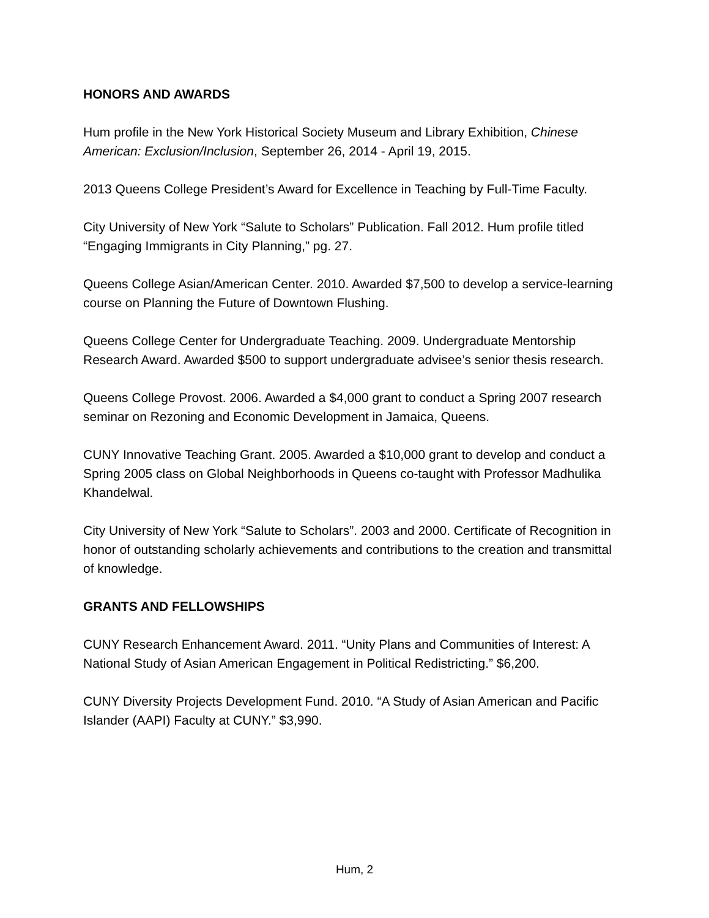HONORS AND AWARDS
Hum profile in the New York Historical Society Museum and Library Exhibition, Chinese American: Exclusion/Inclusion, September 26, 2014 - April 19, 2015.
2013 Queens College President’s Award for Excellence in Teaching by Full-Time Faculty.
City University of New York “Salute to Scholars” Publication. Fall 2012. Hum profile titled “Engaging Immigrants in City Planning,” pg. 27.
Queens College Asian/American Center. 2010. Awarded $7,500 to develop a service-learning course on Planning the Future of Downtown Flushing.
Queens College Center for Undergraduate Teaching. 2009. Undergraduate Mentorship Research Award. Awarded $500 to support undergraduate advisee’s senior thesis research.
Queens College Provost. 2006. Awarded a $4,000 grant to conduct a Spring 2007 research seminar on Rezoning and Economic Development in Jamaica, Queens.
CUNY Innovative Teaching Grant. 2005. Awarded a $10,000 grant to develop and conduct a Spring 2005 class on Global Neighborhoods in Queens co-taught with Professor Madhulika Khandelwal.
City University of New York “Salute to Scholars”. 2003 and 2000. Certificate of Recognition in honor of outstanding scholarly achievements and contributions to the creation and transmittal of knowledge.
GRANTS AND FELLOWSHIPS
CUNY Research Enhancement Award. 2011. “Unity Plans and Communities of Interest: A National Study of Asian American Engagement in Political Redistricting.” $6,200.
CUNY Diversity Projects Development Fund. 2010. “A Study of Asian American and Pacific Islander (AAPI) Faculty at CUNY.” $3,990.
Hum, 2